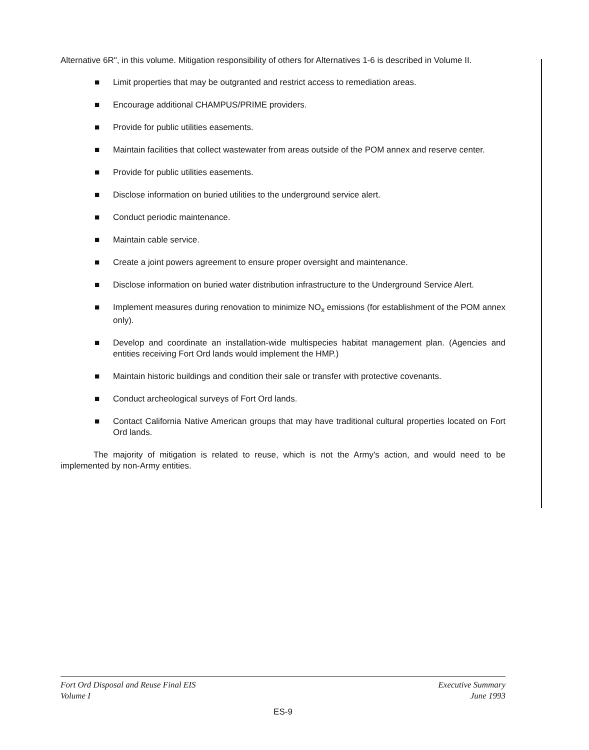Alternative 6R", in this volume. Mitigation responsibility of others for Alternatives 1-6 is described in Volume II.
■ Limit properties that may be outgranted and restrict access to remediation areas.
■ Encourage additional CHAMPUS/PRIME providers.
■ Provide for public utilities easements.
■ Maintain facilities that collect wastewater from areas outside of the POM annex and reserve center.
■ Provide for public utilities easements.
■ Disclose information on buried utilities to the underground service alert.
■ Conduct periodic maintenance.
■ Maintain cable service.
■ Create a joint powers agreement to ensure proper oversight and maintenance.
■ Disclose information on buried water distribution infrastructure to the Underground Service Alert.
■ Implement measures during renovation to minimize NO<sub>x</sub> emissions (for establishment of the POM annex only).
■ Develop and coordinate an installation-wide multispecies habitat management plan. (Agencies and entities receiving Fort Ord lands would implement the HMP.)
■ Maintain historic buildings and condition their sale or transfer with protective covenants.
■ Conduct archeological surveys of Fort Ord lands.
■ Contact California Native American groups that may have traditional cultural properties located on Fort Ord lands.
The majority of mitigation is related to reuse, which is not the Army's action, and would need to be implemented by non-Army entities.
Fort Ord Disposal and Reuse Final EIS Executive Summary
Volume I June 1993
ES-9